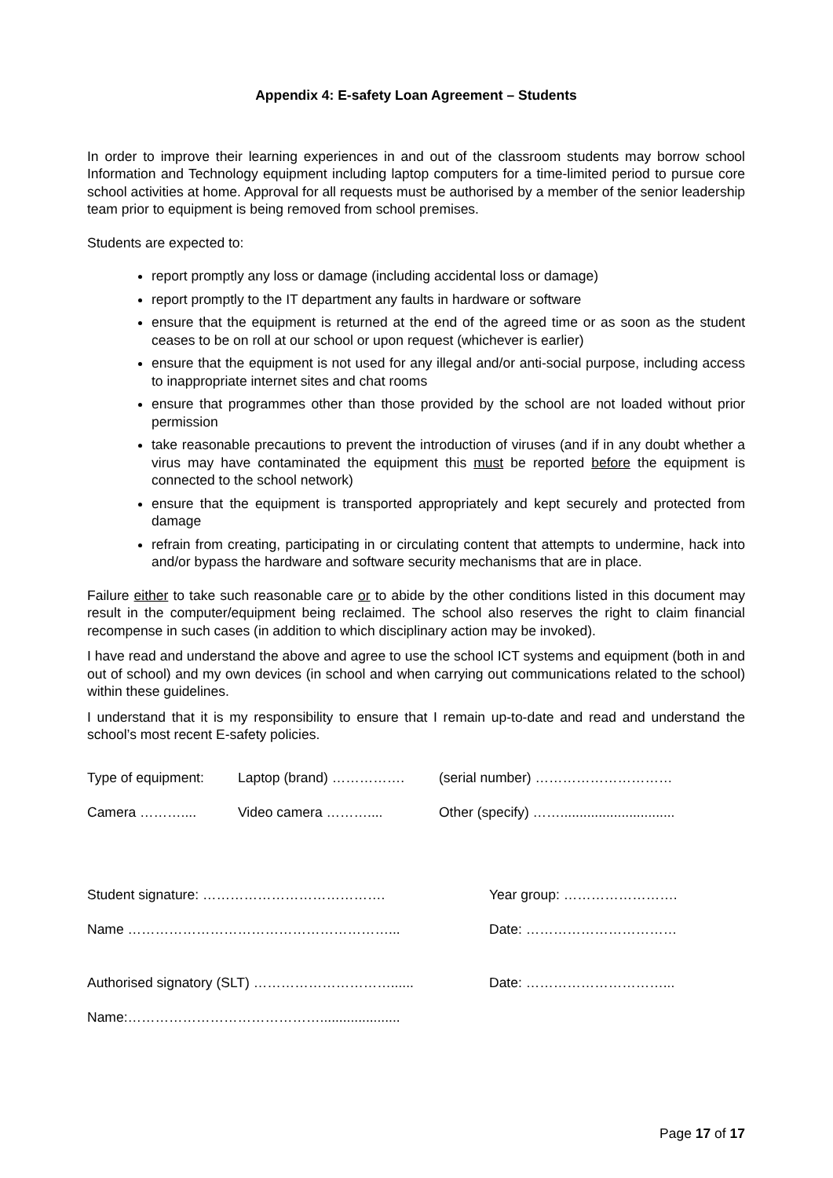Appendix 4: E-safety Loan Agreement – Students
In order to improve their learning experiences in and out of the classroom students may borrow school Information and Technology equipment including laptop computers for a time-limited period to pursue core school activities at home. Approval for all requests must be authorised by a member of the senior leadership team prior to equipment is being removed from school premises.
Students are expected to:
report promptly any loss or damage (including accidental loss or damage)
report promptly to the IT department any faults in hardware or software
ensure that the equipment is returned at the end of the agreed time or as soon as the student ceases to be on roll at our school or upon request (whichever is earlier)
ensure that the equipment is not used for any illegal and/or anti-social purpose, including access to inappropriate internet sites and chat rooms
ensure that programmes other than those provided by the school are not loaded without prior permission
take reasonable precautions to prevent the introduction of viruses (and if in any doubt whether a virus may have contaminated the equipment this must be reported before the equipment is connected to the school network)
ensure that the equipment is transported appropriately and kept securely and protected from damage
refrain from creating, participating in or circulating content that attempts to undermine, hack into and/or bypass the hardware and software security mechanisms that are in place.
Failure either to take such reasonable care or to abide by the other conditions listed in this document may result in the computer/equipment being reclaimed. The school also reserves the right to claim financial recompense in such cases (in addition to which disciplinary action may be invoked).
I have read and understand the above and agree to use the school ICT systems and equipment (both in and out of school) and my own devices (in school and when carrying out communications related to the school) within these guidelines.
I understand that it is my responsibility to ensure that I remain up-to-date and read and understand the school’s most recent E-safety policies.
Type of equipment: Laptop (brand) ……………. (serial number) …………………………
Camera ……….... Video camera ……….... Other (specify) ……..............................
Student signature: …………………………………. Year group: …………………….
Name …………………………………………………... Date: ……………………………
Authorised signatory (SLT) …………………………...... Date: …………………………...
Name:…………………………………….....................
Page 17 of 17